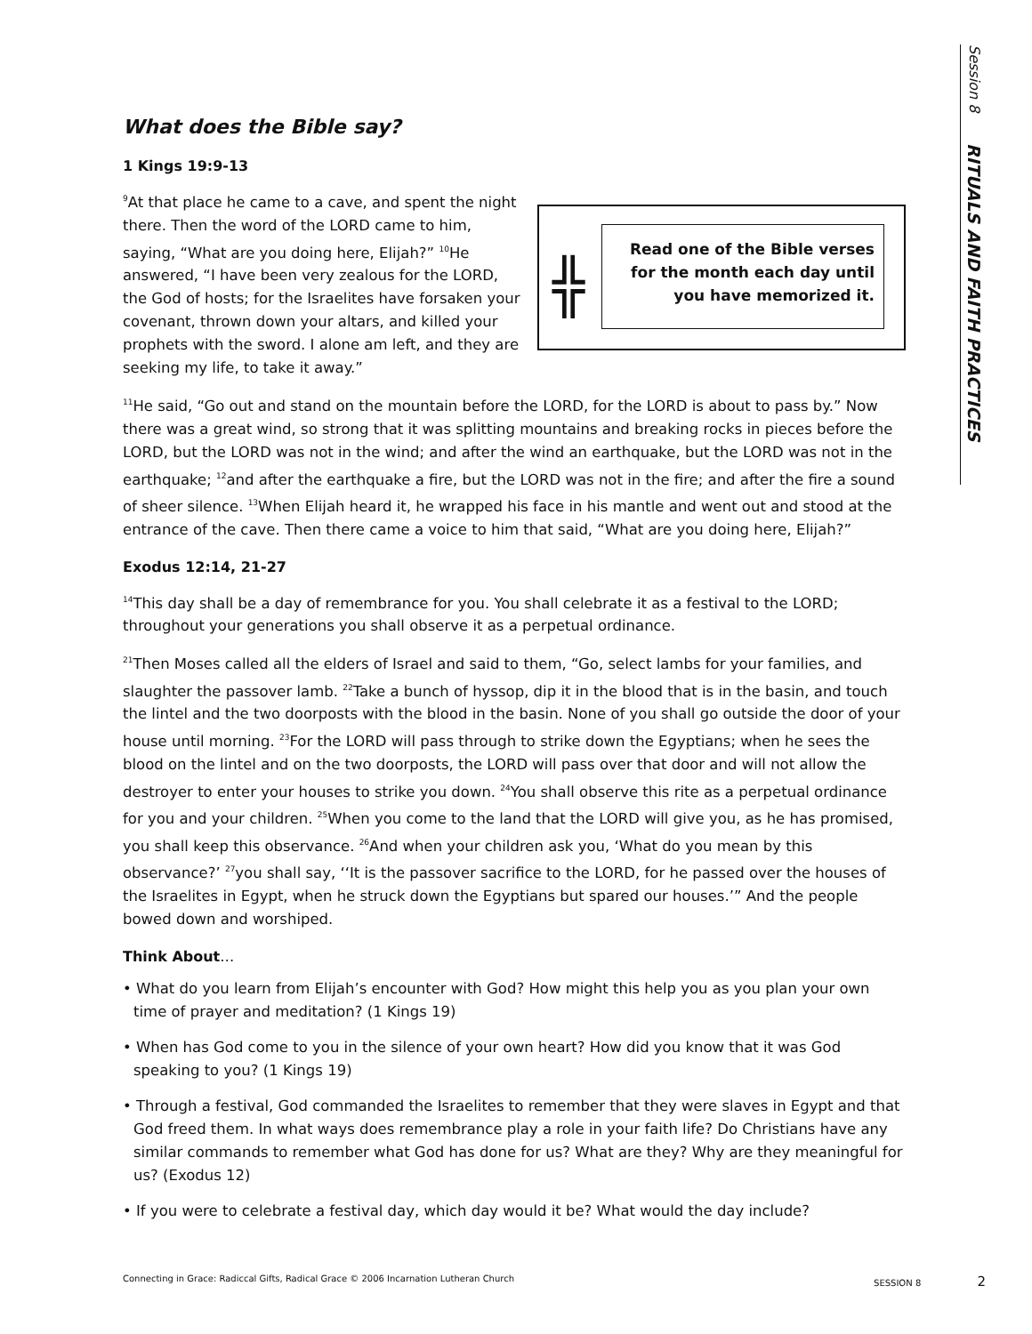Session 8 RITUALS AND FAITH PRACTICES
What does the Bible say?
1 Kings 19:9-13
<sup>9</sup> At that place he came to a cave, and spent the night there. Then the word of the LORD came to him, saying, “What are you doing here, Elijah?” <sup>10</sup>He answered, “I have been very zealous for the LORD, the God of hosts; for the Israelites have forsaken your covenant, thrown down your altars, and killed your prophets with the sword. I alone am left, and they are seeking my life, to take it away.”
╬
Read one of the Bible verses for the month each day until you have memorized it.
<sup>11</sup>He said, “Go out and stand on the mountain before the LORD, for the LORD is about to pass by.” Now there was a great wind, so strong that it was splitting mountains and breaking rocks in pieces before the LORD, but the LORD was not in the wind; and after the wind an earthquake, but the LORD was not in the earthquake; <sup>12</sup>and after the earthquake a fire, but the LORD was not in the fire; and after the fire a sound of sheer silence. <sup>13</sup>When Elijah heard it, he wrapped his face in his mantle and went out and stood at the entrance of the cave. Then there came a voice to him that said, “What are you doing here, Elijah?”
Exodus 12:14, 21-27
<sup>14</sup> This day shall be a day of remembrance for you. You shall celebrate it as a festival to the LORD; throughout your generations you shall observe it as a perpetual ordinance.
<sup>21</sup> Then Moses called all the elders of Israel and said to them, “Go, select lambs for your families, and slaughter the passover lamb. <sup>22</sup>Take a bunch of hyssop, dip it in the blood that is in the basin, and touch the lintel and the two doorposts with the blood in the basin. None of you shall go outside the door of your house until morning. <sup>23</sup>For the LORD will pass through to strike down the Egyptians; when he sees the blood on the lintel and on the two doorposts, the LORD will pass over that door and will not allow the destroyer to enter your houses to strike you down. <sup>24</sup>You shall observe this rite as a perpetual ordinance for you and your children. <sup>25</sup>When you come to the land that the LORD will give you, as he has promised, you shall keep this observance. <sup>26</sup>And when your children ask you, ‘What do you mean by this observance?’ <sup>27</sup>you shall say, ‘‘It is the passover sacrifice to the LORD, for he passed over the houses of the Israelites in Egypt, when he struck down the Egyptians but spared our houses.’” And the people bowed down and worshiped.
Think About…
• What do you learn from Elijah’s encounter with God? How might this help you as you plan your own time of prayer and meditation? (1 Kings 19)
• When has God come to you in the silence of your own heart? How did you know that it was God speaking to you? (1 Kings 19)
• Through a festival, God commanded the Israelites to remember that they were slaves in Egypt and that God freed them. In what ways does remembrance play a role in your faith life? Do Christians have any similar commands to remember what God has done for us? What are they? Why are they meaningful for us? (Exodus 12)
• If you were to celebrate a festival day, which day would it be? What would the day include?
Connecting in Grace: Radiccal Gifts, Radical Grace © 2006 Incarnation Lutheran Church SESSION 8 2